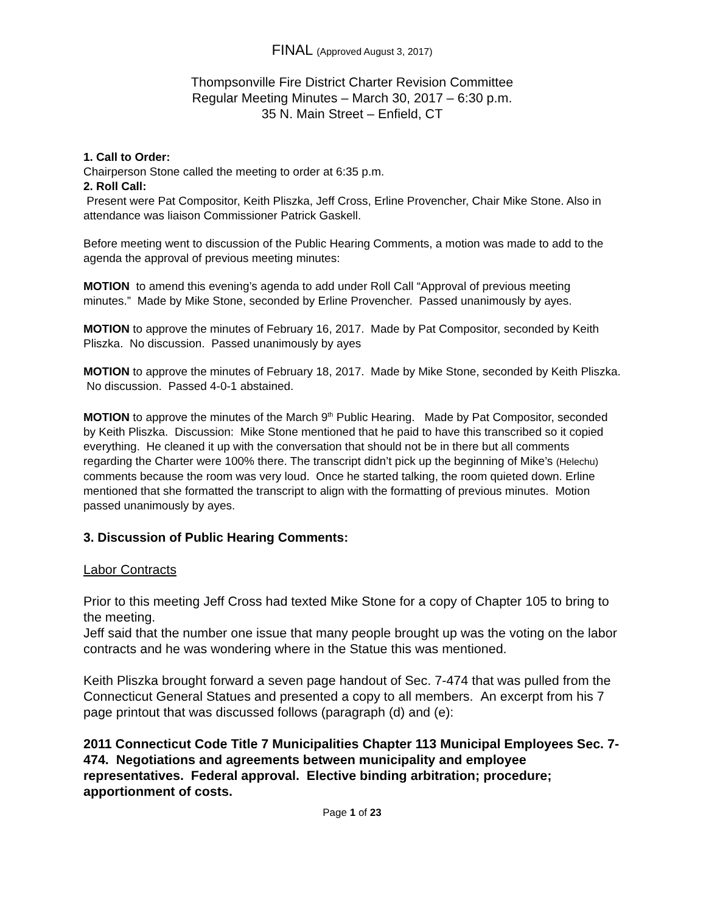FINAL (Approved August 3, 2017)
Thompsonville Fire District Charter Revision Committee
Regular Meeting Minutes – March 30, 2017 – 6:30 p.m.
35 N. Main Street – Enfield, CT
1. Call to Order:
Chairperson Stone called the meeting to order at 6:35 p.m.
2. Roll Call:
Present were Pat Compositor, Keith Pliszka, Jeff Cross, Erline Provencher, Chair Mike Stone. Also in attendance was liaison Commissioner Patrick Gaskell.
Before meeting went to discussion of the Public Hearing Comments, a motion was made to add to the agenda the approval of previous meeting minutes:
MOTION to amend this evening’s agenda to add under Roll Call “Approval of previous meeting minutes.” Made by Mike Stone, seconded by Erline Provencher. Passed unanimously by ayes.
MOTION to approve the minutes of February 16, 2017. Made by Pat Compositor, seconded by Keith Pliszka. No discussion. Passed unanimously by ayes
MOTION to approve the minutes of February 18, 2017. Made by Mike Stone, seconded by Keith Pliszka. No discussion. Passed 4-0-1 abstained.
MOTION to approve the minutes of the March 9<sup>th</sup> Public Hearing. Made by Pat Compositor, seconded by Keith Pliszka. Discussion: Mike Stone mentioned that he paid to have this transcribed so it copied everything. He cleaned it up with the conversation that should not be in there but all comments regarding the Charter were 100% there. The transcript didn’t pick up the beginning of Mike’s (Helechu) comments because the room was very loud. Once he started talking, the room quieted down. Erline mentioned that she formatted the transcript to align with the formatting of previous minutes. Motion passed unanimously by ayes.
3. Discussion of Public Hearing Comments:
Labor Contracts
Prior to this meeting Jeff Cross had texted Mike Stone for a copy of Chapter 105 to bring to the meeting.
Jeff said that the number one issue that many people brought up was the voting on the labor contracts and he was wondering where in the Statue this was mentioned.
Keith Pliszka brought forward a seven page handout of Sec. 7-474 that was pulled from the Connecticut General Statues and presented a copy to all members. An excerpt from his 7 page printout that was discussed follows (paragraph (d) and (e):
2011 Connecticut Code Title 7 Municipalities Chapter 113 Municipal Employees Sec. 7-474. Negotiations and agreements between municipality and employee representatives. Federal approval. Elective binding arbitration; procedure; apportionment of costs.
Page 1 of 23